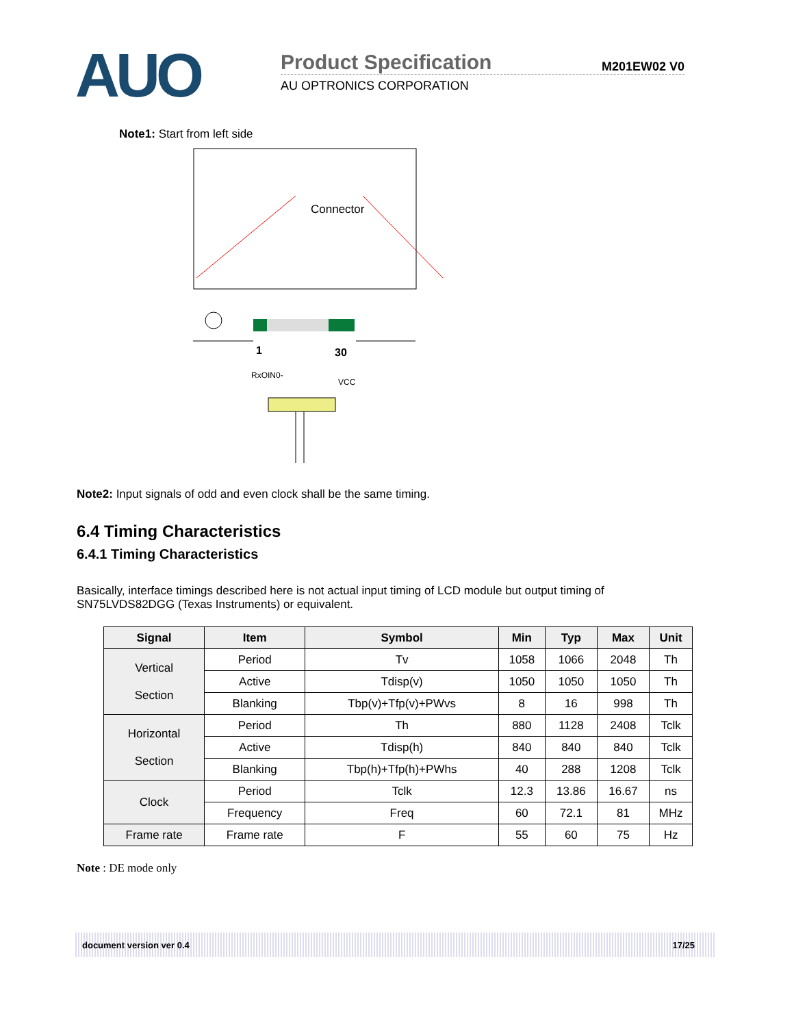AUO
Product Specification M201EW02 V0
AU OPTRONICS CORPORATION
Note1: Start from left side
Connector
1 30
RxOIN0-
VCC
Note2: Input signals of odd and even clock shall be the same timing.
6.4 Timing Characteristics
6.4.1 Timing Characteristics
Basically, interface timings described here is not actual input timing of LCD module but output timing of SN75LVDS82DGG (Texas Instruments) or equivalent.
| Signal | Item | Symbol | Min | Typ | Max | Unit |
| --- | --- | --- | --- | --- | --- | --- |
| Vertical Section | Period | Tv | 1058 | 1066 | 2048 | Th |
| | Active | Tdisp(v) | 1050 | 1050 | 1050 | Th |
| | Blanking | Tbp(v)+Tfp(v)+PWvs | 8 | 16 | 998 | Th |
| Horizontal Section | Period | Th | 880 | 1128 | 2408 | Tclk |
| | Active | Tdisp(h) | 840 | 840 | 840 | Tclk |
| | Blanking | Tbp(h)+Tfp(h)+PWhs | 40 | 288 | 1208 | Tclk |
| Clock | Period | Tclk | 12.3 | 13.86 | 16.67 | ns |
| | Frequency | Freq | 60 | 72.1 | 81 | MHz |
| Frame rate | Frame rate | F | 55 | 60 | 75 | Hz |
Note : DE mode only
document version ver 0.4 17/25